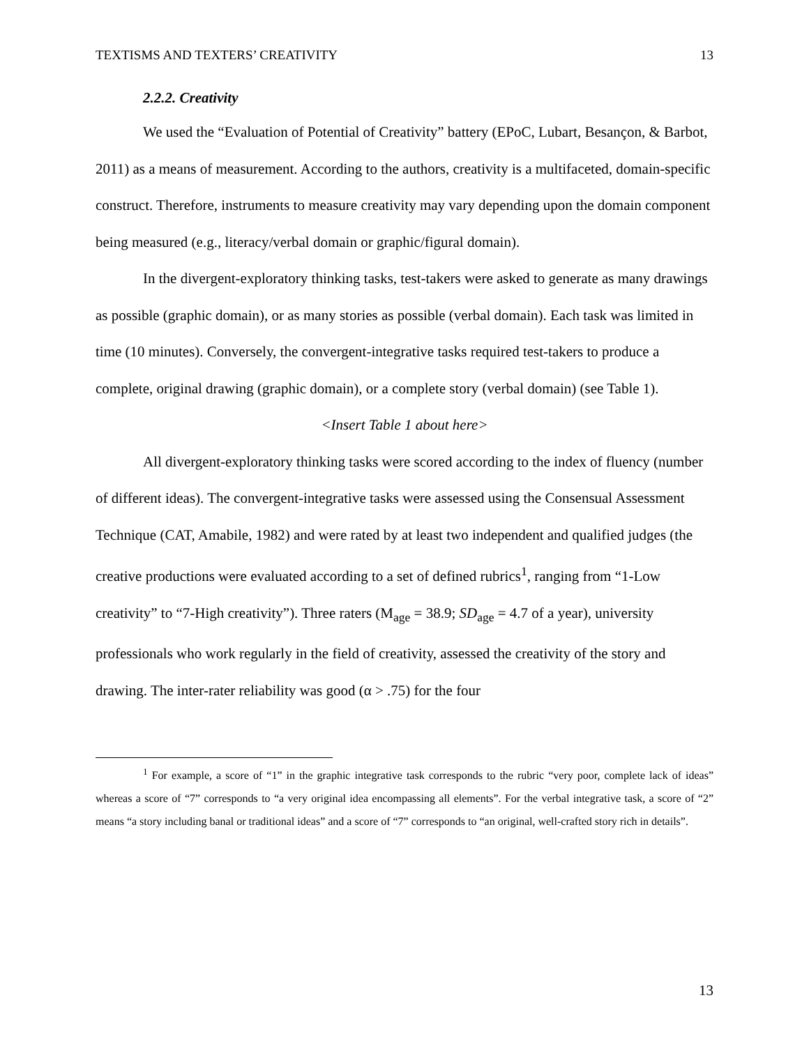TEXTISMS AND TEXTERS’ CREATIVITY 13
2.2.2. Creativity
We used the “Evaluation of Potential of Creativity” battery (EPoC, Lubart, Besançon, & Barbot, 2011) as a means of measurement. According to the authors, creativity is a multifaceted, domain-specific construct. Therefore, instruments to measure creativity may vary depending upon the domain component being measured (e.g., literacy/verbal domain or graphic/figural domain).
In the divergent-exploratory thinking tasks, test-takers were asked to generate as many drawings as possible (graphic domain), or as many stories as possible (verbal domain). Each task was limited in time (10 minutes). Conversely, the convergent-integrative tasks required test-takers to produce a complete, original drawing (graphic domain), or a complete story (verbal domain) (see Table 1).
<Insert Table 1 about here>
All divergent-exploratory thinking tasks were scored according to the index of fluency (number of different ideas). The convergent-integrative tasks were assessed using the Consensual Assessment Technique (CAT, Amabile, 1982) and were rated by at least two independent and qualified judges (the creative productions were evaluated according to a set of defined rubrics<sup>1</sup>, ranging from “1-Low creativity” to “7-High creativity”). Three raters (M<sub>age</sub> = 38.9; SD<sub>age</sub> = 4.7 of a year), university professionals who work regularly in the field of creativity, assessed the creativity of the story and drawing. The inter-rater reliability was good (α > .75) for the four
<sup>1</sup> For example, a score of “1” in the graphic integrative task corresponds to the rubric “very poor, complete lack of ideas” whereas a score of “7” corresponds to “a very original idea encompassing all elements”. For the verbal integrative task, a score of “2” means “a story including banal or traditional ideas” and a score of “7” corresponds to “an original, well-crafted story rich in details”.
13